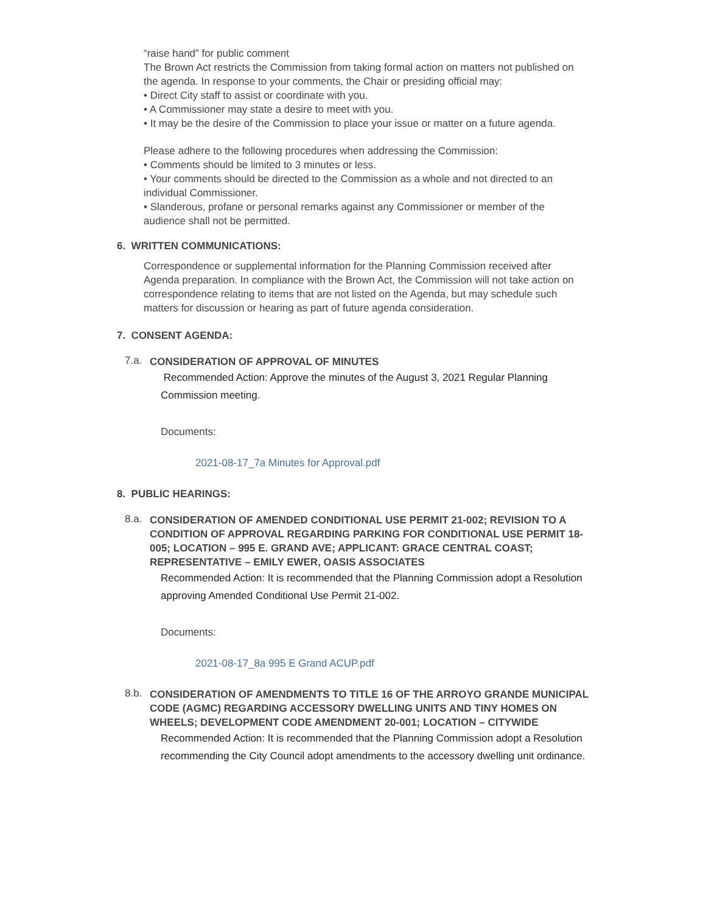“raise hand” for public comment
The Brown Act restricts the Commission from taking formal action on matters not published on the agenda. In response to your comments, the Chair or presiding official may:
• Direct City staff to assist or coordinate with you.
• A Commissioner may state a desire to meet with you.
• It may be the desire of the Commission to place your issue or matter on a future agenda.
Please adhere to the following procedures when addressing the Commission:
• Comments should be limited to 3 minutes or less.
• Your comments should be directed to the Commission as a whole and not directed to an individual Commissioner.
• Slanderous, profane or personal remarks against any Commissioner or member of the audience shall not be permitted.
6. WRITTEN COMMUNICATIONS:
Correspondence or supplemental information for the Planning Commission received after Agenda preparation. In compliance with the Brown Act, the Commission will not take action on correspondence relating to items that are not listed on the Agenda, but may schedule such matters for discussion or hearing as part of future agenda consideration.
7. CONSENT AGENDA:
7.a. CONSIDERATION OF APPROVAL OF MINUTES
Recommended Action: Approve the minutes of the August 3, 2021 Regular Planning Commission meeting.
Documents:
2021-08-17_7a Minutes for Approval.pdf
8. PUBLIC HEARINGS:
8.a. CONSIDERATION OF AMENDED CONDITIONAL USE PERMIT 21-002; REVISION TO A CONDITION OF APPROVAL REGARDING PARKING FOR CONDITIONAL USE PERMIT 18-005; LOCATION – 995 E. GRAND AVE; APPLICANT: GRACE CENTRAL COAST; REPRESENTATIVE – EMILY EWER, OASIS ASSOCIATES
Recommended Action: It is recommended that the Planning Commission adopt a Resolution approving Amended Conditional Use Permit 21-002.
Documents:
2021-08-17_8a 995 E Grand ACUP.pdf
8.b. CONSIDERATION OF AMENDMENTS TO TITLE 16 OF THE ARROYO GRANDE MUNICIPAL CODE (AGMC) REGARDING ACCESSORY DWELLING UNITS AND TINY HOMES ON WHEELS; DEVELOPMENT CODE AMENDMENT 20-001; LOCATION – CITYWIDE
Recommended Action: It is recommended that the Planning Commission adopt a Resolution recommending the City Council adopt amendments to the accessory dwelling unit ordinance.